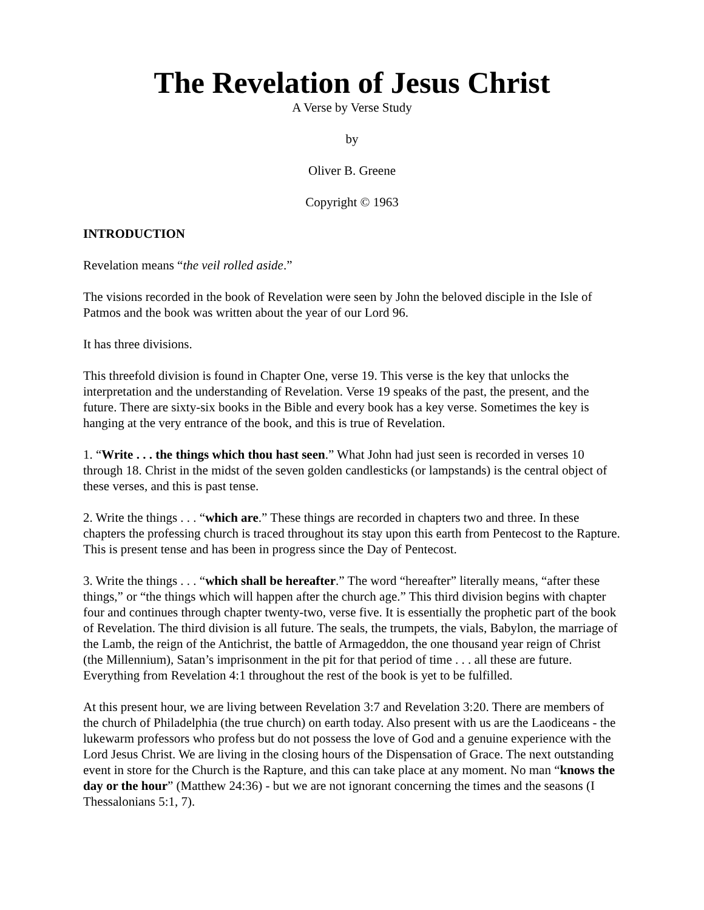The Revelation of Jesus Christ
A Verse by Verse Study
by
Oliver B. Greene
Copyright © 1963
INTRODUCTION
Revelation means “the veil rolled aside.”
The visions recorded in the book of Revelation were seen by John the beloved disciple in the Isle of Patmos and the book was written about the year of our Lord 96.
It has three divisions.
This threefold division is found in Chapter One, verse 19. This verse is the key that unlocks the interpretation and the understanding of Revelation. Verse 19 speaks of the past, the present, and the future. There are sixty-six books in the Bible and every book has a key verse. Sometimes the key is hanging at the very entrance of the book, and this is true of Revelation.
1. “Write . . . the things which thou hast seen.” What John had just seen is recorded in verses 10 through 18. Christ in the midst of the seven golden candlesticks (or lampstands) is the central object of these verses, and this is past tense.
2. Write the things . . . “which are.” These things are recorded in chapters two and three. In these chapters the professing church is traced throughout its stay upon this earth from Pentecost to the Rapture. This is present tense and has been in progress since the Day of Pentecost.
3. Write the things . . . “which shall be hereafter.” The word “hereafter” literally means, “after these things,” or “the things which will happen after the church age.” This third division begins with chapter four and continues through chapter twenty-two, verse five. It is essentially the prophetic part of the book of Revelation. The third division is all future. The seals, the trumpets, the vials, Babylon, the marriage of the Lamb, the reign of the Antichrist, the battle of Armageddon, the one thousand year reign of Christ (the Millennium), Satan’s imprisonment in the pit for that period of time . . . all these are future. Everything from Revelation 4:1 throughout the rest of the book is yet to be fulfilled.
At this present hour, we are living between Revelation 3:7 and Revelation 3:20. There are members of the church of Philadelphia (the true church) on earth today. Also present with us are the Laodiceans - the lukewarm professors who profess but do not possess the love of God and a genuine experience with the Lord Jesus Christ. We are living in the closing hours of the Dispensation of Grace. The next outstanding event in store for the Church is the Rapture, and this can take place at any moment. No man “knows the day or the hour” (Matthew 24:36) - but we are not ignorant concerning the times and the seasons (I Thessalonians 5:1, 7).